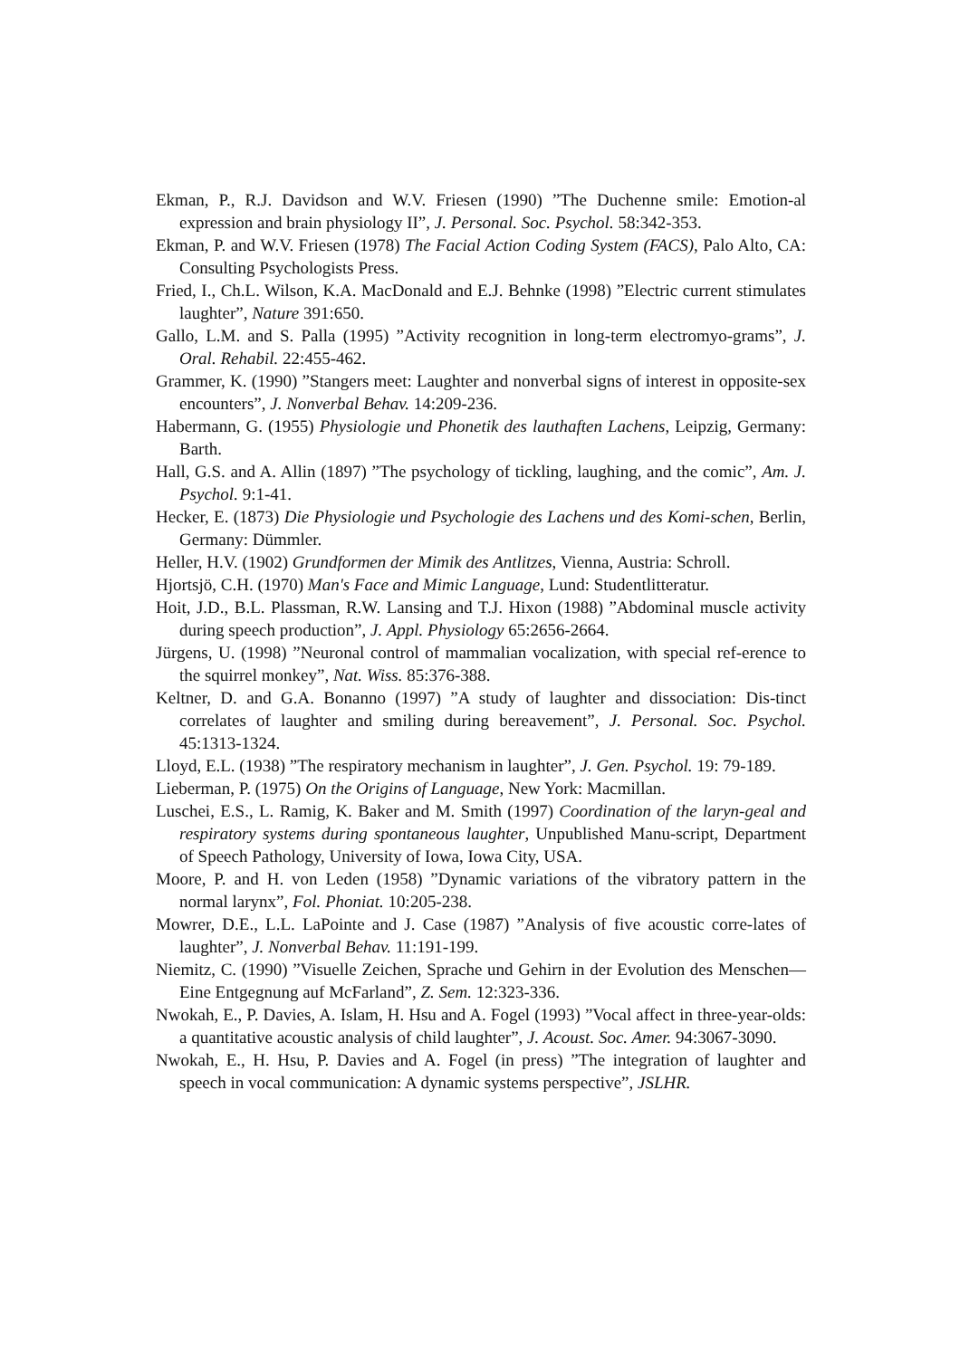Ekman, P., R.J. Davidson and W.V. Friesen (1990) ”The Duchenne smile: Emotion-al expression and brain physiology II”, J. Personal. Soc. Psychol. 58:342-353.
Ekman, P. and W.V. Friesen (1978) The Facial Action Coding System (FACS), Palo Alto, CA: Consulting Psychologists Press.
Fried, I., Ch.L. Wilson, K.A. MacDonald and E.J. Behnke (1998) ”Electric current stimulates laughter”, Nature 391:650.
Gallo, L.M. and S. Palla (1995) ”Activity recognition in long-term electromyo-grams”, J. Oral. Rehabil. 22:455-462.
Grammer, K. (1990) ”Stangers meet: Laughter and nonverbal signs of interest in opposite-sex encounters”, J. Nonverbal Behav. 14:209-236.
Habermann, G. (1955) Physiologie und Phonetik des lauthaften Lachens, Leipzig, Germany: Barth.
Hall, G.S. and A. Allin (1897) ”The psychology of tickling, laughing, and the comic”, Am. J. Psychol. 9:1-41.
Hecker, E. (1873) Die Physiologie und Psychologie des Lachens und des Komi-schen, Berlin, Germany: Dümmler.
Heller, H.V. (1902) Grundformen der Mimik des Antlitzes, Vienna, Austria: Schroll.
Hjortsjö, C.H. (1970) Man's Face and Mimic Language, Lund: Studentlitteratur.
Hoit, J.D., B.L. Plassman, R.W. Lansing and T.J. Hixon (1988) ”Abdominal muscle activity during speech production”, J. Appl. Physiology 65:2656-2664.
Jürgens, U. (1998) ”Neuronal control of mammalian vocalization, with special ref-erence to the squirrel monkey”, Nat. Wiss. 85:376-388.
Keltner, D. and G.A. Bonanno (1997) ”A study of laughter and dissociation: Dis-tinct correlates of laughter and smiling during bereavement”, J. Personal. Soc. Psychol. 45:1313-1324.
Lloyd, E.L. (1938) ”The respiratory mechanism in laughter”, J. Gen. Psychol. 19: 79-189.
Lieberman, P. (1975) On the Origins of Language, New York: Macmillan.
Luschei, E.S., L. Ramig, K. Baker and M. Smith (1997) Coordination of the laryn-geal and respiratory systems during spontaneous laughter, Unpublished Manu-script, Department of Speech Pathology, University of Iowa, Iowa City, USA.
Moore, P. and H. von Leden (1958) ”Dynamic variations of the vibratory pattern in the normal larynx”, Fol. Phoniat. 10:205-238.
Mowrer, D.E., L.L. LaPointe and J. Case (1987) ”Analysis of five acoustic corre-lates of laughter”, J. Nonverbal Behav. 11:191-199.
Niemitz, C. (1990) ”Visuelle Zeichen, Sprache und Gehirn in der Evolution des Menschen—Eine Entgegnung auf McFarland”, Z. Sem. 12:323-336.
Nwokah, E., P. Davies, A. Islam, H. Hsu and A. Fogel (1993) ”Vocal affect in three-year-olds: a quantitative acoustic analysis of child laughter”, J. Acoust. Soc. Amer. 94:3067-3090.
Nwokah, E., H. Hsu, P. Davies and A. Fogel (in press) ”The integration of laughter and speech in vocal communication: A dynamic systems perspective”, JSLHR.